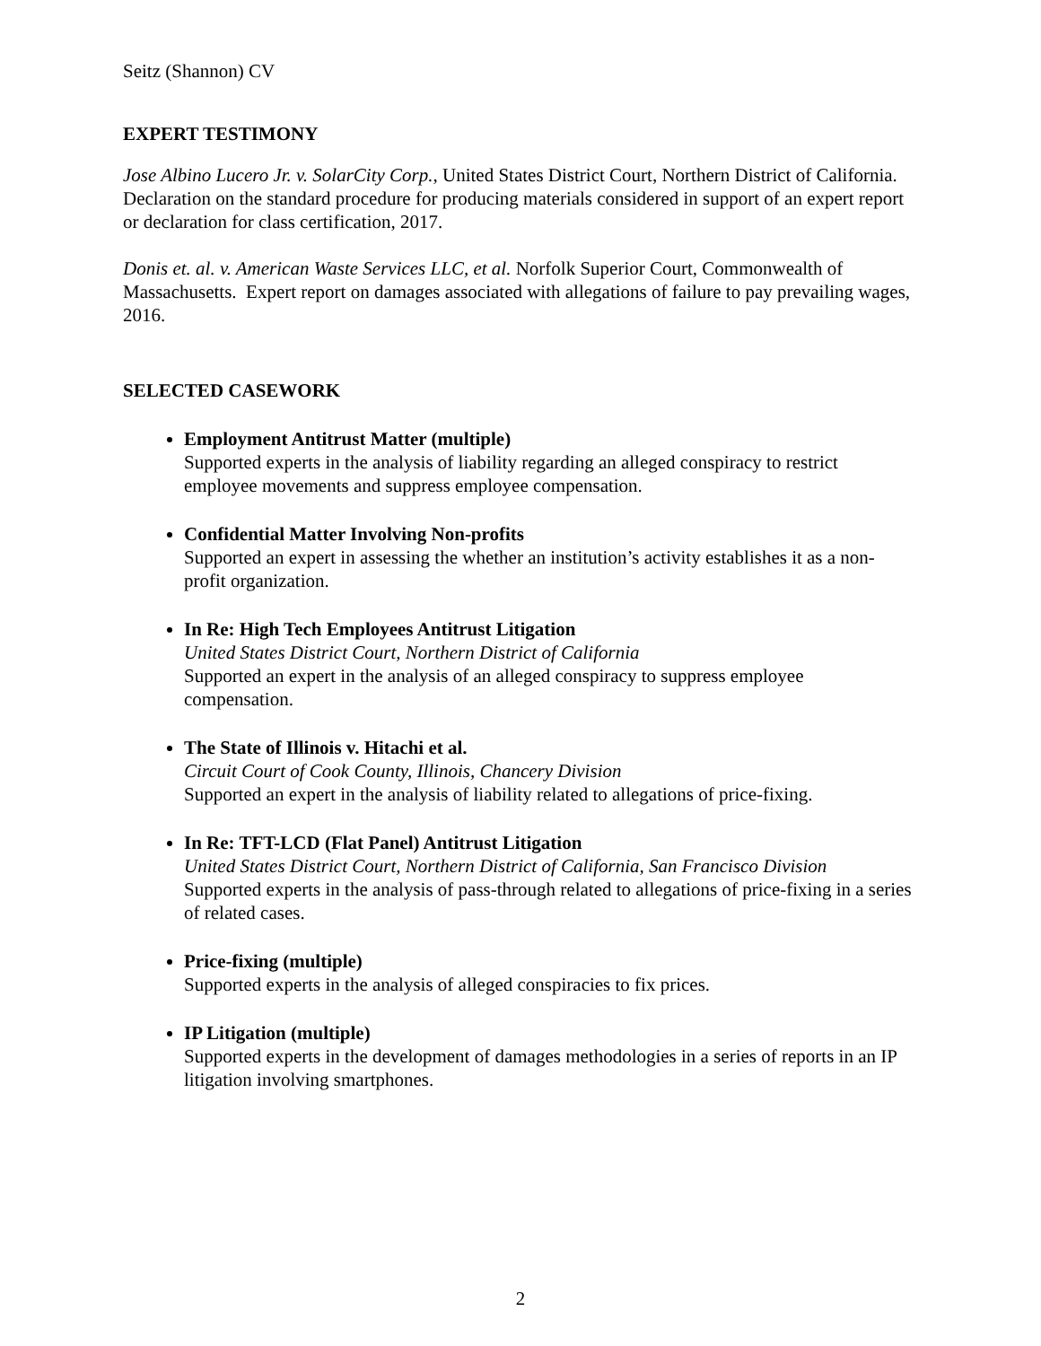Seitz (Shannon) CV
EXPERT TESTIMONY
Jose Albino Lucero Jr. v. SolarCity Corp., United States District Court, Northern District of California. Declaration on the standard procedure for producing materials considered in support of an expert report or declaration for class certification, 2017.
Donis et. al. v. American Waste Services LLC, et al. Norfolk Superior Court, Commonwealth of Massachusetts. Expert report on damages associated with allegations of failure to pay prevailing wages, 2016.
SELECTED CASEWORK
Employment Antitrust Matter (multiple)
Supported experts in the analysis of liability regarding an alleged conspiracy to restrict employee movements and suppress employee compensation.
Confidential Matter Involving Non-profits
Supported an expert in assessing the whether an institution’s activity establishes it as a non-profit organization.
In Re: High Tech Employees Antitrust Litigation
United States District Court, Northern District of California
Supported an expert in the analysis of an alleged conspiracy to suppress employee compensation.
The State of Illinois v. Hitachi et al.
Circuit Court of Cook County, Illinois, Chancery Division
Supported an expert in the analysis of liability related to allegations of price-fixing.
In Re: TFT-LCD (Flat Panel) Antitrust Litigation
United States District Court, Northern District of California, San Francisco Division
Supported experts in the analysis of pass-through related to allegations of price-fixing in a series of related cases.
Price-fixing (multiple)
Supported experts in the analysis of alleged conspiracies to fix prices.
IP Litigation (multiple)
Supported experts in the development of damages methodologies in a series of reports in an IP litigation involving smartphones.
2